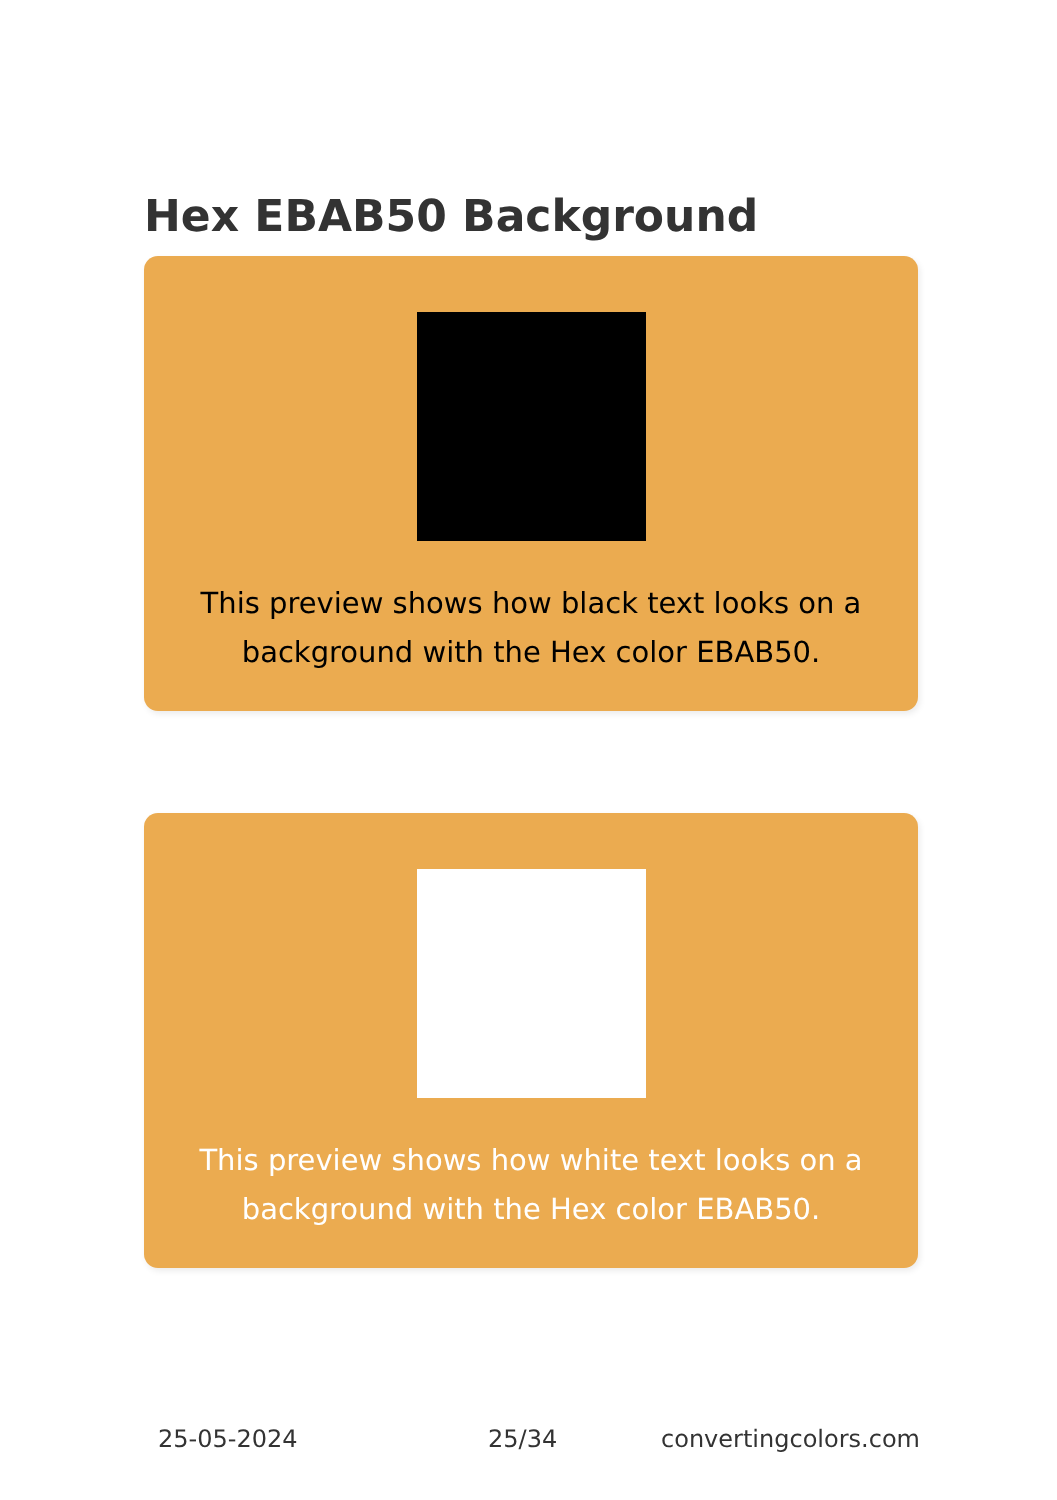Hex EBAB50 Background
This preview shows how black text looks on a background with the Hex color EBAB50.
This preview shows how white text looks on a background with the Hex color EBAB50.
25-05-2024 25/34 convertingcolors.com